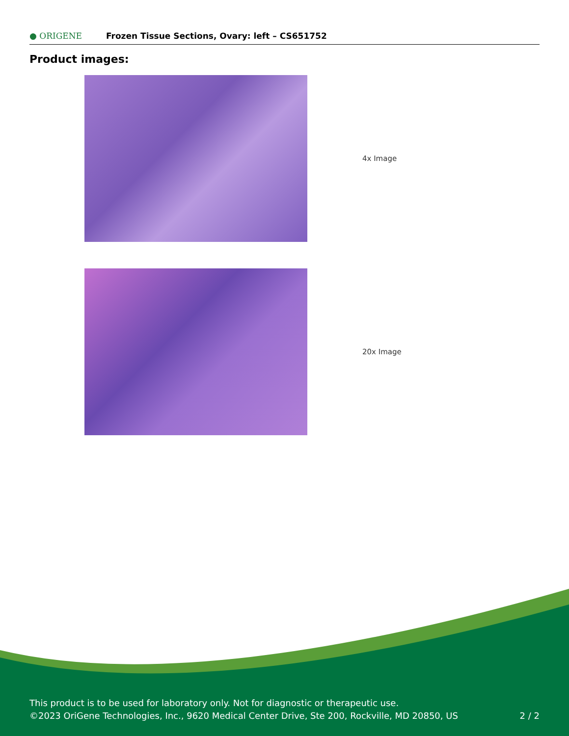● ORIGENE
Frozen Tissue Sections, Ovary: left – CS651752
Product images:
4x Image
20x Image
This product is to be used for laboratory only. Not for diagnostic or therapeutic use.
©2023 OriGene Technologies, Inc., 9620 Medical Center Drive, Ste 200, Rockville, MD 20850, US
2 / 2